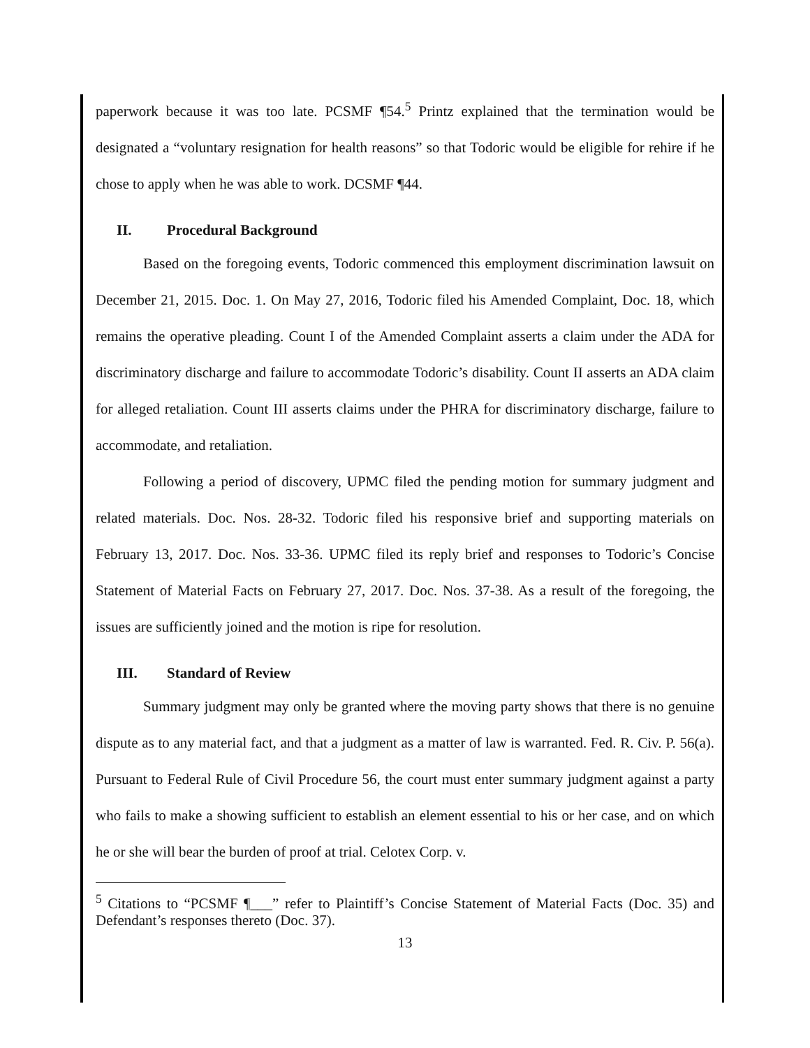paperwork because it was too late. PCSMF ¶54.<sup>5</sup> Printz explained that the termination would be designated a “voluntary resignation for health reasons” so that Todoric would be eligible for rehire if he chose to apply when he was able to work. DCSMF ¶44.
II. Procedural Background
Based on the foregoing events, Todoric commenced this employment discrimination lawsuit on December 21, 2015. Doc. 1. On May 27, 2016, Todoric filed his Amended Complaint, Doc. 18, which remains the operative pleading. Count I of the Amended Complaint asserts a claim under the ADA for discriminatory discharge and failure to accommodate Todoric’s disability. Count II asserts an ADA claim for alleged retaliation. Count III asserts claims under the PHRA for discriminatory discharge, failure to accommodate, and retaliation.
Following a period of discovery, UPMC filed the pending motion for summary judgment and related materials. Doc. Nos. 28-32. Todoric filed his responsive brief and supporting materials on February 13, 2017. Doc. Nos. 33-36. UPMC filed its reply brief and responses to Todoric’s Concise Statement of Material Facts on February 27, 2017. Doc. Nos. 37-38. As a result of the foregoing, the issues are sufficiently joined and the motion is ripe for resolution.
III. Standard of Review
Summary judgment may only be granted where the moving party shows that there is no genuine dispute as to any material fact, and that a judgment as a matter of law is warranted. Fed. R. Civ. P. 56(a). Pursuant to Federal Rule of Civil Procedure 56, the court must enter summary judgment against a party who fails to make a showing sufficient to establish an element essential to his or her case, and on which he or she will bear the burden of proof at trial. Celotex Corp. v.
<sup>5</sup> Citations to “PCSMF ¶___” refer to Plaintiff’s Concise Statement of Material Facts (Doc. 35) and Defendant’s responses thereto (Doc. 37).
13